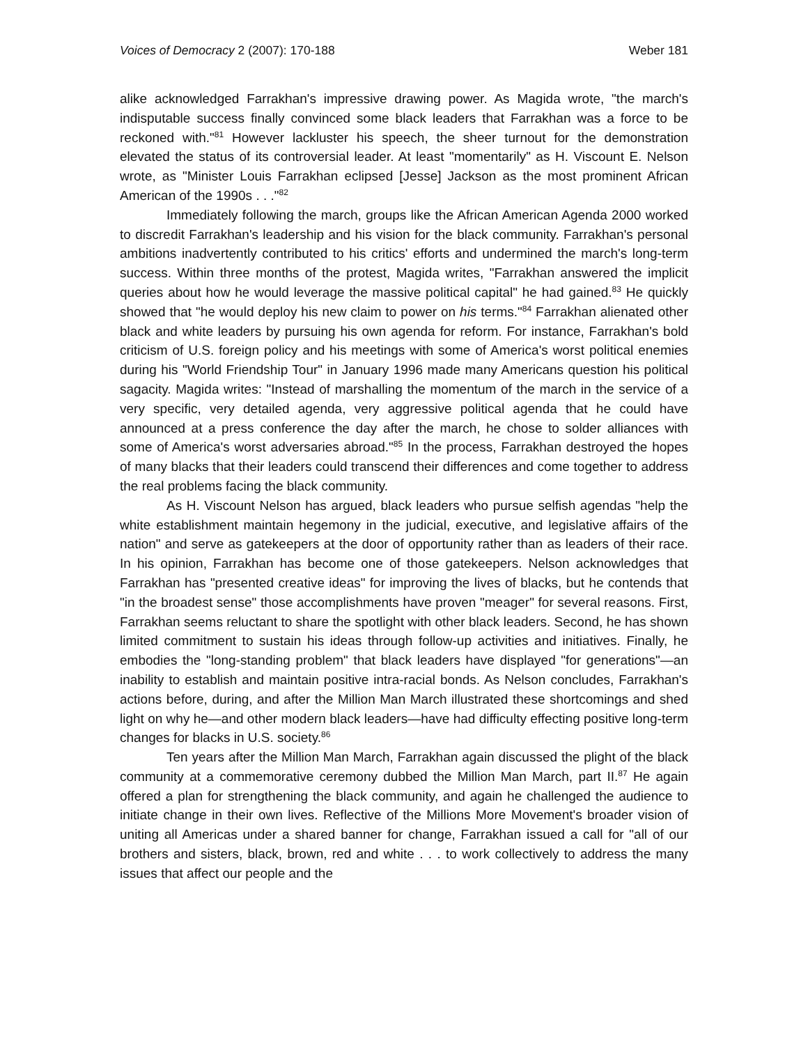Voices of Democracy 2 (2007): 170-188 Weber 181
alike acknowledged Farrakhan's impressive drawing power. As Magida wrote, "the march's indisputable success finally convinced some black leaders that Farrakhan was a force to be reckoned with."<sup>81</sup> However lackluster his speech, the sheer turnout for the demonstration elevated the status of its controversial leader. At least "momentarily" as H. Viscount E. Nelson wrote, as "Minister Louis Farrakhan eclipsed [Jesse] Jackson as the most prominent African American of the 1990s . . ."<sup>82</sup>
Immediately following the march, groups like the African American Agenda 2000 worked to discredit Farrakhan's leadership and his vision for the black community. Farrakhan's personal ambitions inadvertently contributed to his critics' efforts and undermined the march's long-term success. Within three months of the protest, Magida writes, "Farrakhan answered the implicit queries about how he would leverage the massive political capital" he had gained.<sup>83</sup> He quickly showed that "he would deploy his new claim to power on his terms."<sup>84</sup> Farrakhan alienated other black and white leaders by pursuing his own agenda for reform. For instance, Farrakhan's bold criticism of U.S. foreign policy and his meetings with some of America's worst political enemies during his "World Friendship Tour" in January 1996 made many Americans question his political sagacity. Magida writes: "Instead of marshalling the momentum of the march in the service of a very specific, very detailed agenda, very aggressive political agenda that he could have announced at a press conference the day after the march, he chose to solder alliances with some of America's worst adversaries abroad."<sup>85</sup> In the process, Farrakhan destroyed the hopes of many blacks that their leaders could transcend their differences and come together to address the real problems facing the black community.
As H. Viscount Nelson has argued, black leaders who pursue selfish agendas "help the white establishment maintain hegemony in the judicial, executive, and legislative affairs of the nation" and serve as gatekeepers at the door of opportunity rather than as leaders of their race. In his opinion, Farrakhan has become one of those gatekeepers. Nelson acknowledges that Farrakhan has "presented creative ideas" for improving the lives of blacks, but he contends that "in the broadest sense" those accomplishments have proven "meager" for several reasons. First, Farrakhan seems reluctant to share the spotlight with other black leaders. Second, he has shown limited commitment to sustain his ideas through follow-up activities and initiatives. Finally, he embodies the "long-standing problem" that black leaders have displayed "for generations"—an inability to establish and maintain positive intra-racial bonds. As Nelson concludes, Farrakhan's actions before, during, and after the Million Man March illustrated these shortcomings and shed light on why he—and other modern black leaders—have had difficulty effecting positive long-term changes for blacks in U.S. society.<sup>86</sup>
Ten years after the Million Man March, Farrakhan again discussed the plight of the black community at a commemorative ceremony dubbed the Million Man March, part II.<sup>87</sup> He again offered a plan for strengthening the black community, and again he challenged the audience to initiate change in their own lives. Reflective of the Millions More Movement's broader vision of uniting all Americas under a shared banner for change, Farrakhan issued a call for "all of our brothers and sisters, black, brown, red and white . . . to work collectively to address the many issues that affect our people and the